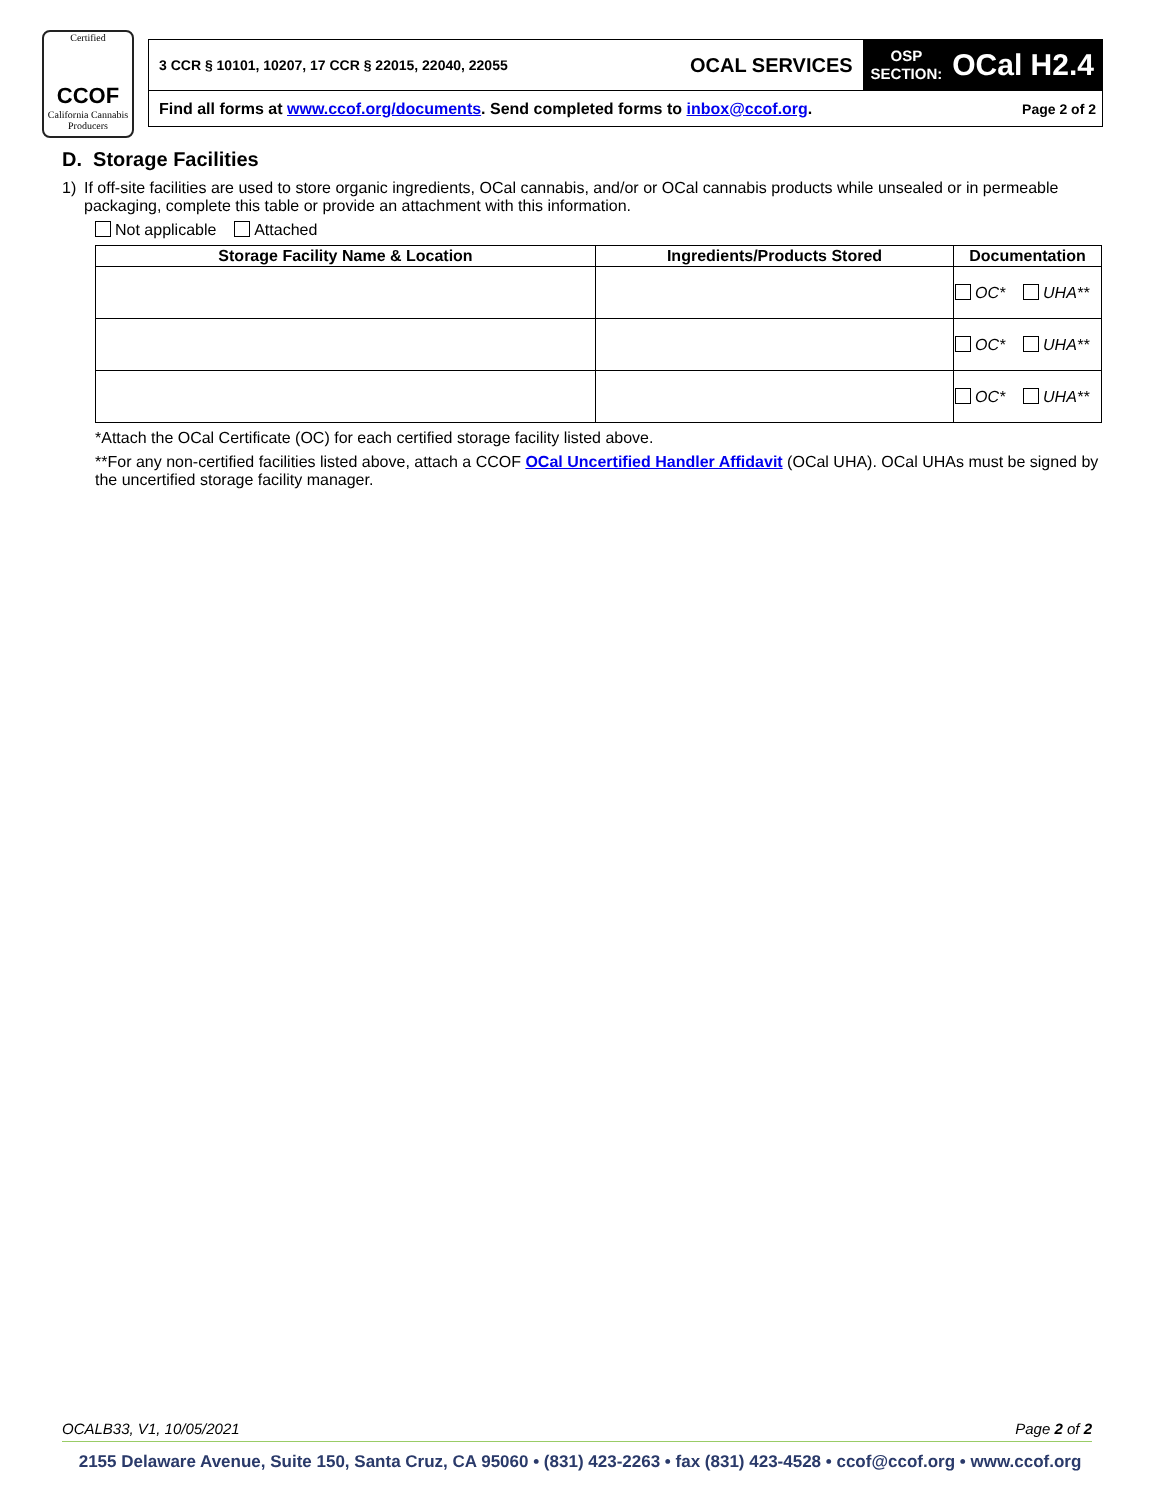Certified
CCOF
California Cannabis Producers
3 CCR § 10101, 10207, 17 CCR § 22015, 22040, 22055
OCAL SERVICES
OSP
SECTION: OCal H2.4
Find all forms at www.ccof.org/documents. Send completed forms to inbox@ccof.org.
Page 2 of 2
D. Storage Facilities
1) If off-site facilities are used to store organic ingredients, OCal cannabis, and/or or OCal cannabis products while unsealed or in permeable packaging, complete this table or provide an attachment with this information.
Not applicable Attached
| Storage Facility Name & Location | Ingredients/Products Stored | Documentation |
| --- | --- | --- |
| | | OC* UHA** |
| | | OC* UHA** |
| | | OC* UHA** |
*Attach the OCal Certificate (OC) for each certified storage facility listed above.
**For any non-certified facilities listed above, attach a CCOF OCal Uncertified Handler Affidavit (OCal UHA). OCal UHAs must be signed by the uncertified storage facility manager.
OCALB33, V1, 10/05/2021 Page 2 of 2
2155 Delaware Avenue, Suite 150, Santa Cruz, CA 95060 • (831) 423-2263 • fax (831) 423-4528 • ccof@ccof.org • www.ccof.org